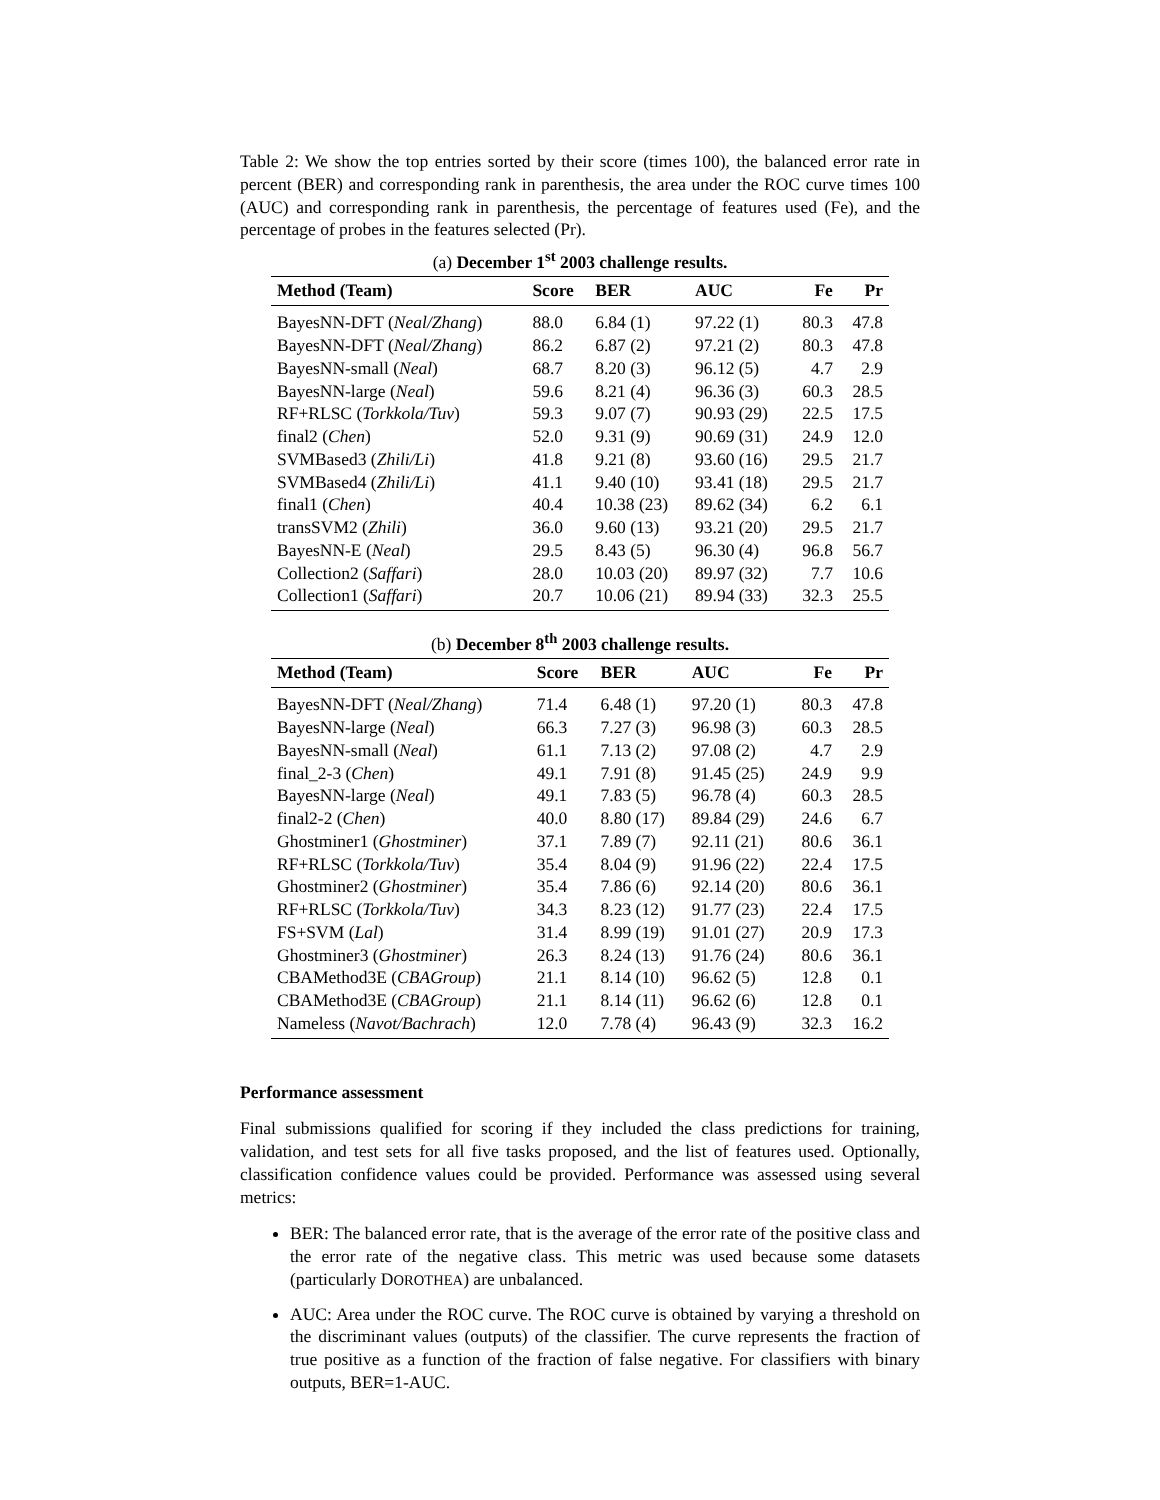Table 2: We show the top entries sorted by their score (times 100), the balanced error rate in percent (BER) and corresponding rank in parenthesis, the area under the ROC curve times 100 (AUC) and corresponding rank in parenthesis, the percentage of features used (Fe), and the percentage of probes in the features selected (Pr).
(a) December 1<sup>st</sup> 2003 challenge results.
| Method (Team) | Score | BER | AUC | Fe | Pr |
| --- | --- | --- | --- | --- | --- |
| BayesNN-DFT ( Neal/Zhang ) | 88.0 | 6.84 (1) | 97.22 (1) | 80.3 | 47.8 |
| BayesNN-DFT ( Neal/Zhang ) | 86.2 | 6.87 (2) | 97.21 (2) | 80.3 | 47.8 |
| BayesNN-small ( Neal ) | 68.7 | 8.20 (3) | 96.12 (5) | 4.7 | 2.9 |
| BayesNN-large ( Neal ) | 59.6 | 8.21 (4) | 96.36 (3) | 60.3 | 28.5 |
| RF+RLSC ( Torkkola/Tuv ) | 59.3 | 9.07 (7) | 90.93 (29) | 22.5 | 17.5 |
| final2 ( Chen ) | 52.0 | 9.31 (9) | 90.69 (31) | 24.9 | 12.0 |
| SVMBased3 ( Zhili/Li ) | 41.8 | 9.21 (8) | 93.60 (16) | 29.5 | 21.7 |
| SVMBased4 ( Zhili/Li ) | 41.1 | 9.40 (10) | 93.41 (18) | 29.5 | 21.7 |
| final1 ( Chen ) | 40.4 | 10.38 (23) | 89.62 (34) | 6.2 | 6.1 |
| transSVM2 ( Zhili ) | 36.0 | 9.60 (13) | 93.21 (20) | 29.5 | 21.7 |
| BayesNN-E ( Neal ) | 29.5 | 8.43 (5) | 96.30 (4) | 96.8 | 56.7 |
| Collection2 ( Saffari ) | 28.0 | 10.03 (20) | 89.97 (32) | 7.7 | 10.6 |
| Collection1 ( Saffari ) | 20.7 | 10.06 (21) | 89.94 (33) | 32.3 | 25.5 |
(b) December 8<sup>th</sup> 2003 challenge results.
| Method (Team) | Score | BER | AUC | Fe | Pr |
| --- | --- | --- | --- | --- | --- |
| BayesNN-DFT ( Neal/Zhang ) | 71.4 | 6.48 (1) | 97.20 (1) | 80.3 | 47.8 |
| BayesNN-large ( Neal ) | 66.3 | 7.27 (3) | 96.98 (3) | 60.3 | 28.5 |
| BayesNN-small ( Neal ) | 61.1 | 7.13 (2) | 97.08 (2) | 4.7 | 2.9 |
| final_2-3 ( Chen ) | 49.1 | 7.91 (8) | 91.45 (25) | 24.9 | 9.9 |
| BayesNN-large ( Neal ) | 49.1 | 7.83 (5) | 96.78 (4) | 60.3 | 28.5 |
| final2-2 ( Chen ) | 40.0 | 8.80 (17) | 89.84 (29) | 24.6 | 6.7 |
| Ghostminer1 ( Ghostminer ) | 37.1 | 7.89 (7) | 92.11 (21) | 80.6 | 36.1 |
| RF+RLSC ( Torkkola/Tuv ) | 35.4 | 8.04 (9) | 91.96 (22) | 22.4 | 17.5 |
| Ghostminer2 ( Ghostminer ) | 35.4 | 7.86 (6) | 92.14 (20) | 80.6 | 36.1 |
| RF+RLSC ( Torkkola/Tuv ) | 34.3 | 8.23 (12) | 91.77 (23) | 22.4 | 17.5 |
| FS+SVM ( Lal ) | 31.4 | 8.99 (19) | 91.01 (27) | 20.9 | 17.3 |
| Ghostminer3 ( Ghostminer ) | 26.3 | 8.24 (13) | 91.76 (24) | 80.6 | 36.1 |
| CBAMethod3E ( CBAGroup ) | 21.1 | 8.14 (10) | 96.62 (5) | 12.8 | 0.1 |
| CBAMethod3E ( CBAGroup ) | 21.1 | 8.14 (11) | 96.62 (6) | 12.8 | 0.1 |
| Nameless ( Navot/Bachrach ) | 12.0 | 7.78 (4) | 96.43 (9) | 32.3 | 16.2 |
Performance assessment
Final submissions qualified for scoring if they included the class predictions for training, validation, and test sets for all five tasks proposed, and the list of features used. Optionally, classification confidence values could be provided. Performance was assessed using several metrics:
BER: The balanced error rate, that is the average of the error rate of the positive class and the error rate of the negative class. This metric was used because some datasets (particularly DOROTHEA) are unbalanced.
AUC: Area under the ROC curve. The ROC curve is obtained by varying a threshold on the discriminant values (outputs) of the classifier. The curve represents the fraction of true positive as a function of the fraction of false negative. For classifiers with binary outputs, BER=1-AUC.